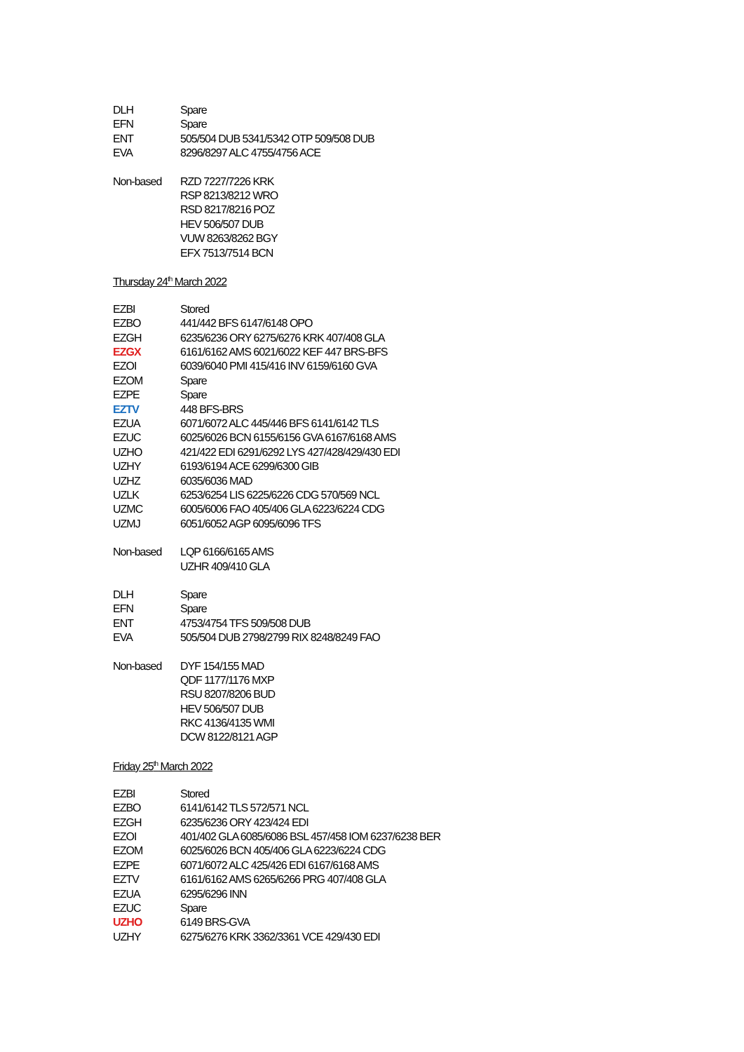| DLH | Spare |
| EFN | Spare |
| ENT | 505/504 DUB 5341/5342 OTP 509/508 DUB |
| EVA | 8296/8297 ALC 4755/4756 ACE |
| Non-based | RZD 7227/7226 KRK |
| | RSP 8213/8212 WRO |
| | RSD 8217/8216 POZ |
| | HEV 506/507 DUB |
| | VUW 8263/8262 BGY |
| | EFX 7513/7514 BCN |
Thursday 24<sup>th</sup> March 2022
| EZBI | Stored |
| EZBO | 441/442 BFS 6147/6148 OPO |
| EZGH | 6235/6236 ORY 6275/6276 KRK 407/408 GLA |
| EZGX | 6161/6162 AMS 6021/6022 KEF 447 BRS-BFS |
| EZOI | 6039/6040 PMI 415/416 INV 6159/6160 GVA |
| EZOM | Spare |
| EZPE | Spare |
| EZTV | 448 BFS-BRS |
| EZUA | 6071/6072 ALC 445/446 BFS 6141/6142 TLS |
| EZUC | 6025/6026 BCN 6155/6156 GVA 6167/6168 AMS |
| UZHO | 421/422 EDI 6291/6292 LYS 427/428/429/430 EDI |
| UZHY | 6193/6194 ACE 6299/6300 GIB |
| UZHZ | 6035/6036 MAD |
| UZLK | 6253/6254 LIS 6225/6226 CDG 570/569 NCL |
| UZMC | 6005/6006 FAO 405/406 GLA 6223/6224 CDG |
| UZMJ | 6051/6052 AGP 6095/6096 TFS |
| Non-based | LQP 6166/6165 AMS |
| | UZHR 409/410 GLA |
| DLH | Spare |
| EFN | Spare |
| ENT | 4753/4754 TFS 509/508 DUB |
| EVA | 505/504 DUB 2798/2799 RIX 8248/8249 FAO |
| Non-based | DYF 154/155 MAD |
| | QDF 1177/1176 MXP |
| | RSU 8207/8206 BUD |
| | HEV 506/507 DUB |
| | RKC 4136/4135 WMI |
| | DCW 8122/8121 AGP |
Friday 25<sup>th</sup> March 2022
| EZBI | Stored |
| EZBO | 6141/6142 TLS 572/571 NCL |
| EZGH | 6235/6236 ORY 423/424 EDI |
| EZOI | 401/402 GLA 6085/6086 BSL 457/458 IOM 6237/6238 BER |
| EZOM | 6025/6026 BCN 405/406 GLA 6223/6224 CDG |
| EZPE | 6071/6072 ALC 425/426 EDI 6167/6168 AMS |
| EZTV | 6161/6162 AMS 6265/6266 PRG 407/408 GLA |
| EZUA | 6295/6296 INN |
| EZUC | Spare |
| UZHO | 6149 BRS-GVA |
| UZHY | 6275/6276 KRK 3362/3361 VCE 429/430 EDI |